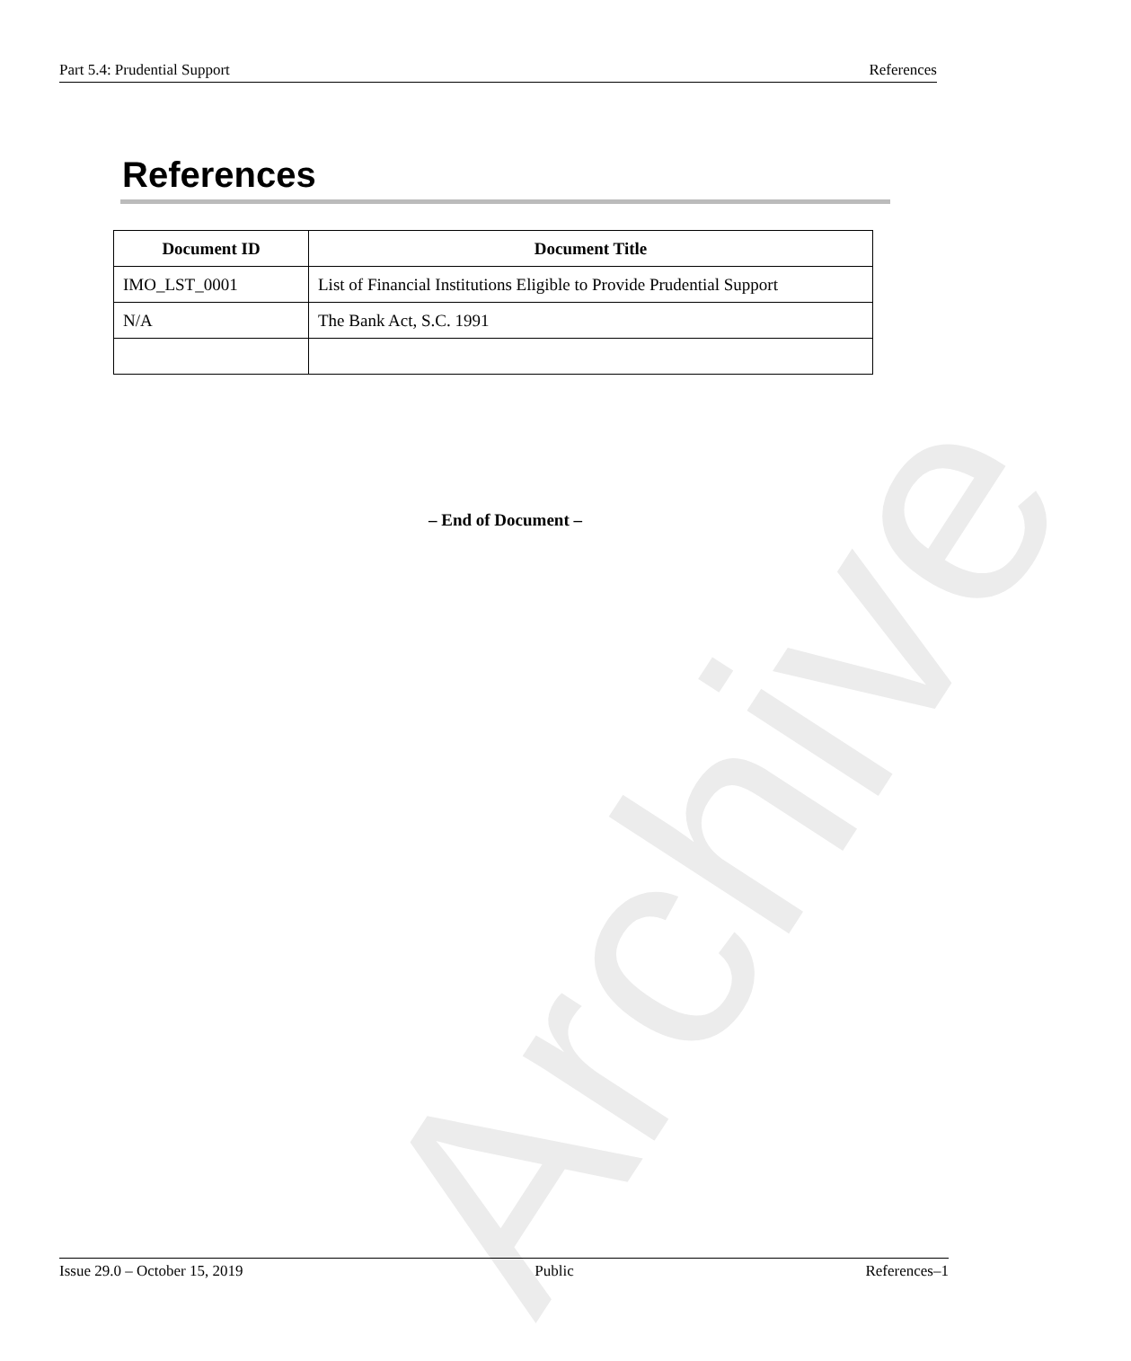Archive
Part 5.4: Prudential Support References
References
| Document ID | Document Title |
| --- | --- |
| IMO_LST_0001 | List of Financial Institutions Eligible to Provide Prudential Support |
| N/A | The Bank Act, S.C. 1991 |
– End of Document –
Issue 29.0 – October 15, 2019 Public References–1